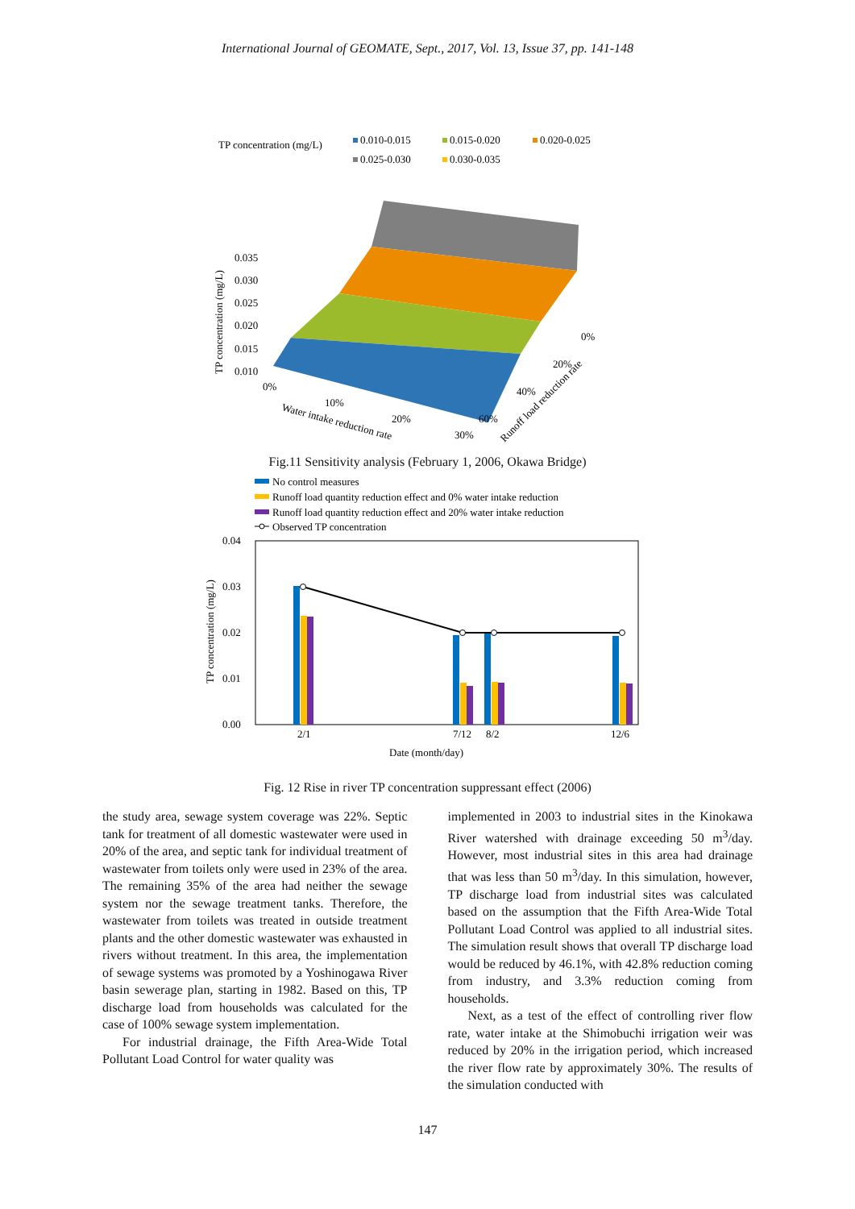International Journal of GEOMATE, Sept., 2017, Vol. 13, Issue 37, pp. 141-148
TP concentration (mg/L)
0.010-0.015
0.015-0.020
0.020-0.025
0.025-0.030
0.030-0.035
0.035
0.030
0.025
0.020
0.015
0.010
0%
10%
20%
30%
0%
20%
40%
60%
Water intake reduction rate
Runoff load reduction rate
TP concentration (mg/L)
Fig.11 Sensitivity analysis (February 1, 2006, Okawa Bridge)
No control measures
Runoff load quantity reduction effect and 0% water intake reduction
Runoff load quantity reduction effect and 20% water intake reduction
Observed TP concentration
0.04
0.03
0.02
0.01
0.00
2/1
7/12
8/2
12/6
Date (month/day)
TP concentration (mg/L)
Fig. 12 Rise in river TP concentration suppressant effect (2006)
the study area, sewage system coverage was 22%. Septic tank for treatment of all domestic wastewater were used in 20% of the area, and septic tank for individual treatment of wastewater from toilets only were used in 23% of the area. The remaining 35% of the area had neither the sewage system nor the sewage treatment tanks. Therefore, the wastewater from toilets was treated in outside treatment plants and the other domestic wastewater was exhausted in rivers without treatment. In this area, the implementation of sewage systems was promoted by a Yoshinogawa River basin sewerage plan, starting in 1982. Based on this, TP discharge load from households was calculated for the case of 100% sewage system implementation.
For industrial drainage, the Fifth Area-Wide Total Pollutant Load Control for water quality was
implemented in 2003 to industrial sites in the Kinokawa River watershed with drainage exceeding 50 m<sup>3</sup>/day. However, most industrial sites in this area had drainage that was less than 50 m<sup>3</sup>/day. In this simulation, however, TP discharge load from industrial sites was calculated based on the assumption that the Fifth Area-Wide Total Pollutant Load Control was applied to all industrial sites. The simulation result shows that overall TP discharge load would be reduced by 46.1%, with 42.8% reduction coming from industry, and 3.3% reduction coming from households.
Next, as a test of the effect of controlling river flow rate, water intake at the Shimobuchi irrigation weir was reduced by 20% in the irrigation period, which increased the river flow rate by approximately 30%. The results of the simulation conducted with
147